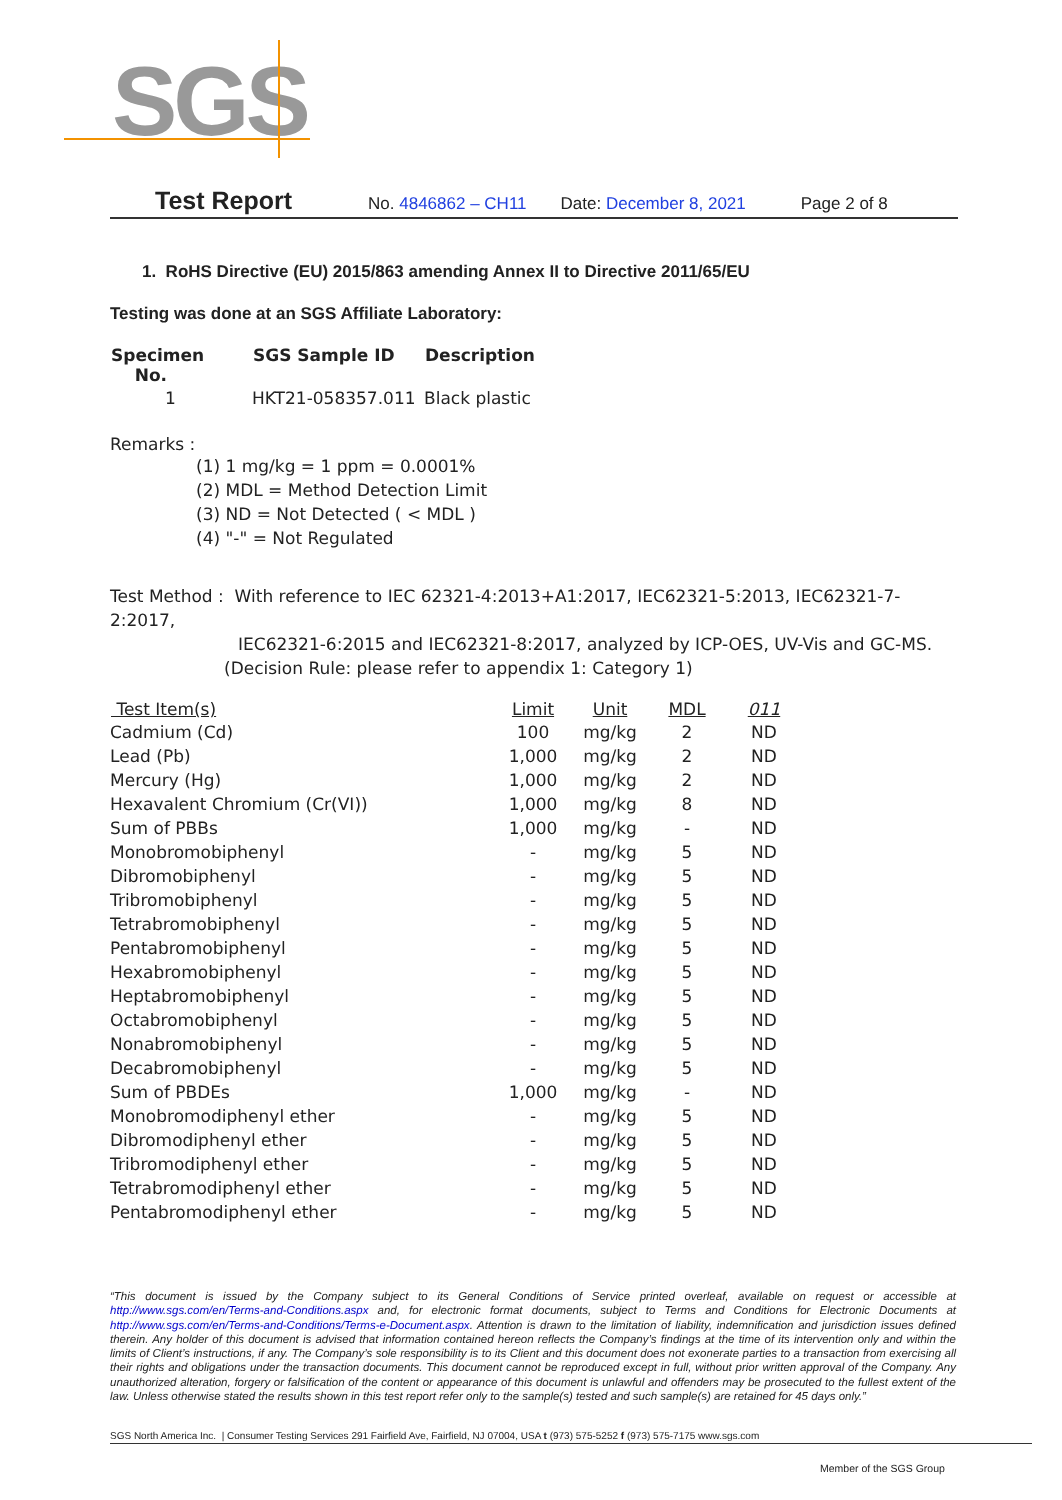SGS
Test Report No. 4846862 – CH11 Date: December 8, 2021 Page 2 of 8
1. RoHS Directive (EU) 2015/863 amending Annex II to Directive 2011/65/EU
Testing was done at an SGS Affiliate Laboratory:
| Specimen No. | SGS Sample ID | Description |
| --- | --- | --- |
| 1 | HKT21-058357.011 | Black plastic |
Remarks :
(1) 1 mg/kg = 1 ppm = 0.0001%
(2) MDL = Method Detection Limit
(3) ND = Not Detected ( < MDL )
(4) "-" = Not Regulated
Test Method : With reference to IEC 62321-4:2013+A1:2017, IEC62321-5:2013, IEC62321-7-2:2017,
IEC62321-6:2015 and IEC62321-8:2017, analyzed by ICP-OES, UV-Vis and GC-MS.
(Decision Rule: please refer to appendix 1: Category 1)
| Test Item(s) | Limit | Unit | MDL | 011 |
| --- | --- | --- | --- | --- |
| Cadmium (Cd) | 100 | mg/kg | 2 | ND |
| Lead (Pb) | 1,000 | mg/kg | 2 | ND |
| Mercury (Hg) | 1,000 | mg/kg | 2 | ND |
| Hexavalent Chromium (Cr(VI)) | 1,000 | mg/kg | 8 | ND |
| Sum of PBBs | 1,000 | mg/kg | - | ND |
| Monobromobiphenyl | - | mg/kg | 5 | ND |
| Dibromobiphenyl | - | mg/kg | 5 | ND |
| Tribromobiphenyl | - | mg/kg | 5 | ND |
| Tetrabromobiphenyl | - | mg/kg | 5 | ND |
| Pentabromobiphenyl | - | mg/kg | 5 | ND |
| Hexabromobiphenyl | - | mg/kg | 5 | ND |
| Heptabromobiphenyl | - | mg/kg | 5 | ND |
| Octabromobiphenyl | - | mg/kg | 5 | ND |
| Nonabromobiphenyl | - | mg/kg | 5 | ND |
| Decabromobiphenyl | - | mg/kg | 5 | ND |
| Sum of PBDEs | 1,000 | mg/kg | - | ND |
| Monobromodiphenyl ether | - | mg/kg | 5 | ND |
| Dibromodiphenyl ether | - | mg/kg | 5 | ND |
| Tribromodiphenyl ether | - | mg/kg | 5 | ND |
| Tetrabromodiphenyl ether | - | mg/kg | 5 | ND |
| Pentabromodiphenyl ether | - | mg/kg | 5 | ND |
“This document is issued by the Company subject to its General Conditions of Service printed overleaf, available on request or accessible at http://www.sgs.com/en/Terms-and-Conditions.aspx and, for electronic format documents, subject to Terms and Conditions for Electronic Documents at http://www.sgs.com/en/Terms-and-Conditions/Terms-e-Document.aspx. Attention is drawn to the limitation of liability, indemnification and jurisdiction issues defined therein. Any holder of this document is advised that information contained hereon reflects the Company’s findings at the time of its intervention only and within the limits of Client’s instructions, if any. The Company’s sole responsibility is to its Client and this document does not exonerate parties to a transaction from exercising all their rights and obligations under the transaction documents. This document cannot be reproduced except in full, without prior written approval of the Company. Any unauthorized alteration, forgery or falsification of the content or appearance of this document is unlawful and offenders may be prosecuted to the fullest extent of the law. Unless otherwise stated the results shown in this test report refer only to the sample(s) tested and such sample(s) are retained for 45 days only.”
SGS North America Inc. | Consumer Testing Services 291 Fairfield Ave, Fairfield, NJ 07004, USA t (973) 575-5252 f (973) 575-7175 www.sgs.com
Member of the SGS Group